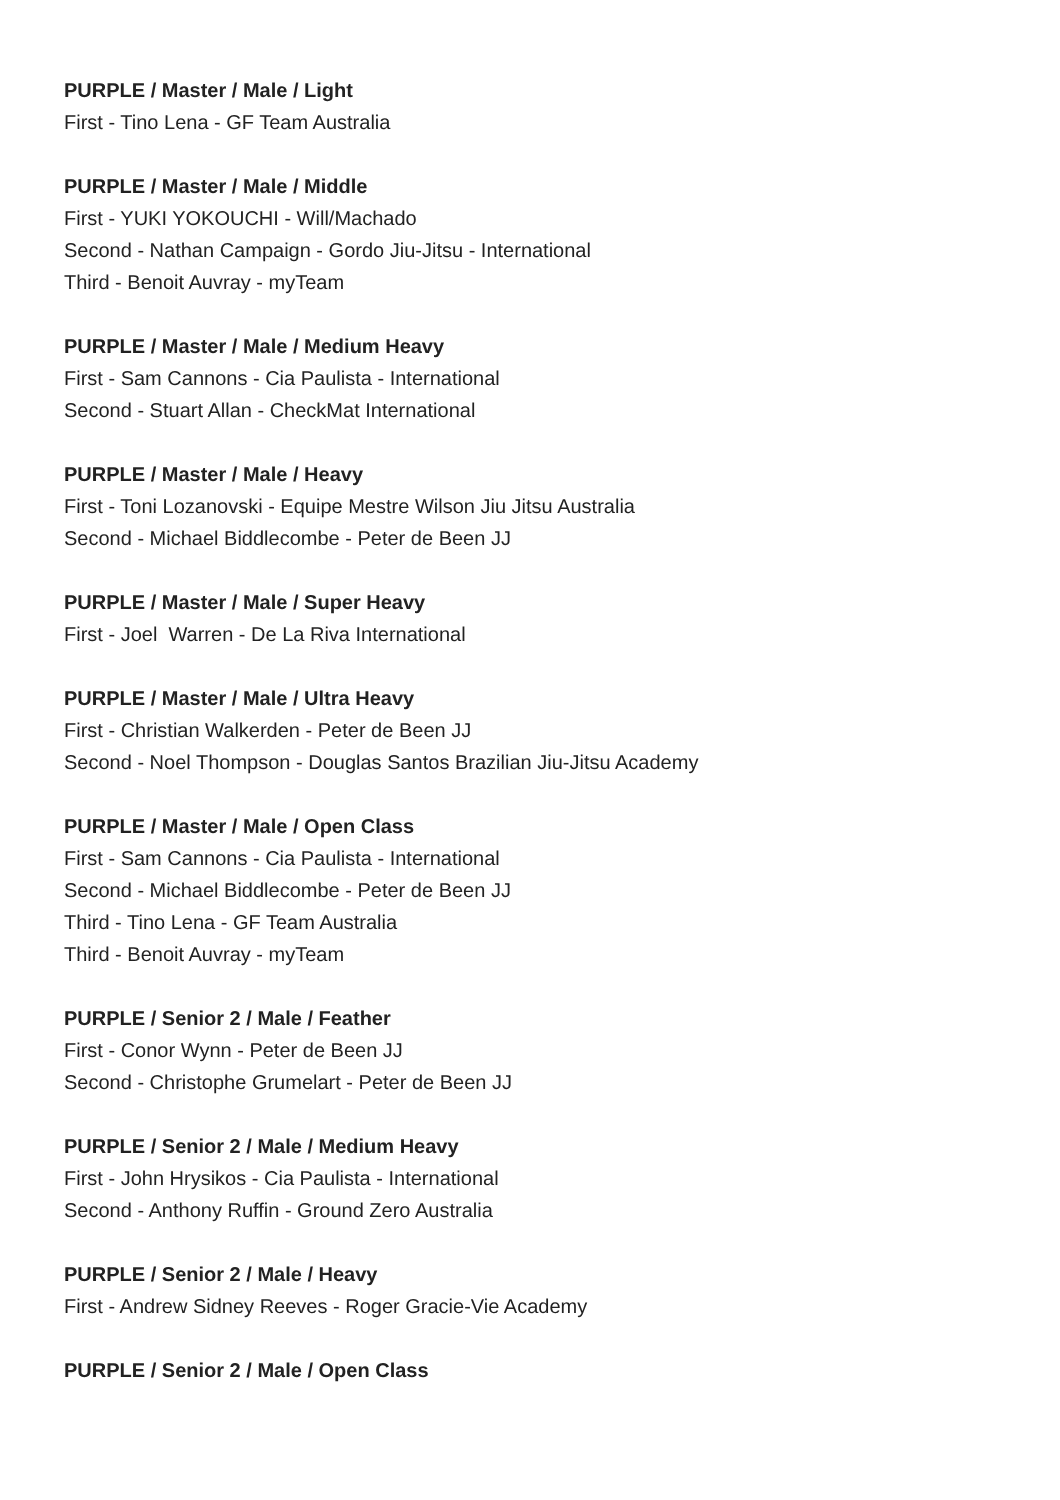PURPLE / Master / Male / Light
First - Tino Lena - GF Team Australia
PURPLE / Master / Male / Middle
First - YUKI YOKOUCHI - Will/Machado
Second - Nathan Campaign - Gordo Jiu-Jitsu - International
Third - Benoit Auvray - myTeam
PURPLE / Master / Male / Medium Heavy
First - Sam Cannons - Cia Paulista - International
Second - Stuart Allan - CheckMat International
PURPLE / Master / Male / Heavy
First - Toni Lozanovski - Equipe Mestre Wilson Jiu Jitsu Australia
Second - Michael Biddlecombe - Peter de Been JJ
PURPLE / Master / Male / Super Heavy
First - Joel Warren - De La Riva International
PURPLE / Master / Male / Ultra Heavy
First - Christian Walkerden - Peter de Been JJ
Second - Noel Thompson - Douglas Santos Brazilian Jiu-Jitsu Academy
PURPLE / Master / Male / Open Class
First - Sam Cannons - Cia Paulista - International
Second - Michael Biddlecombe - Peter de Been JJ
Third - Tino Lena - GF Team Australia
Third - Benoit Auvray - myTeam
PURPLE / Senior 2 / Male / Feather
First - Conor Wynn - Peter de Been JJ
Second - Christophe Grumelart - Peter de Been JJ
PURPLE / Senior 2 / Male / Medium Heavy
First - John Hrysikos - Cia Paulista - International
Second - Anthony Ruffin - Ground Zero Australia
PURPLE / Senior 2 / Male / Heavy
First - Andrew Sidney Reeves - Roger Gracie-Vie Academy
PURPLE / Senior 2 / Male / Open Class